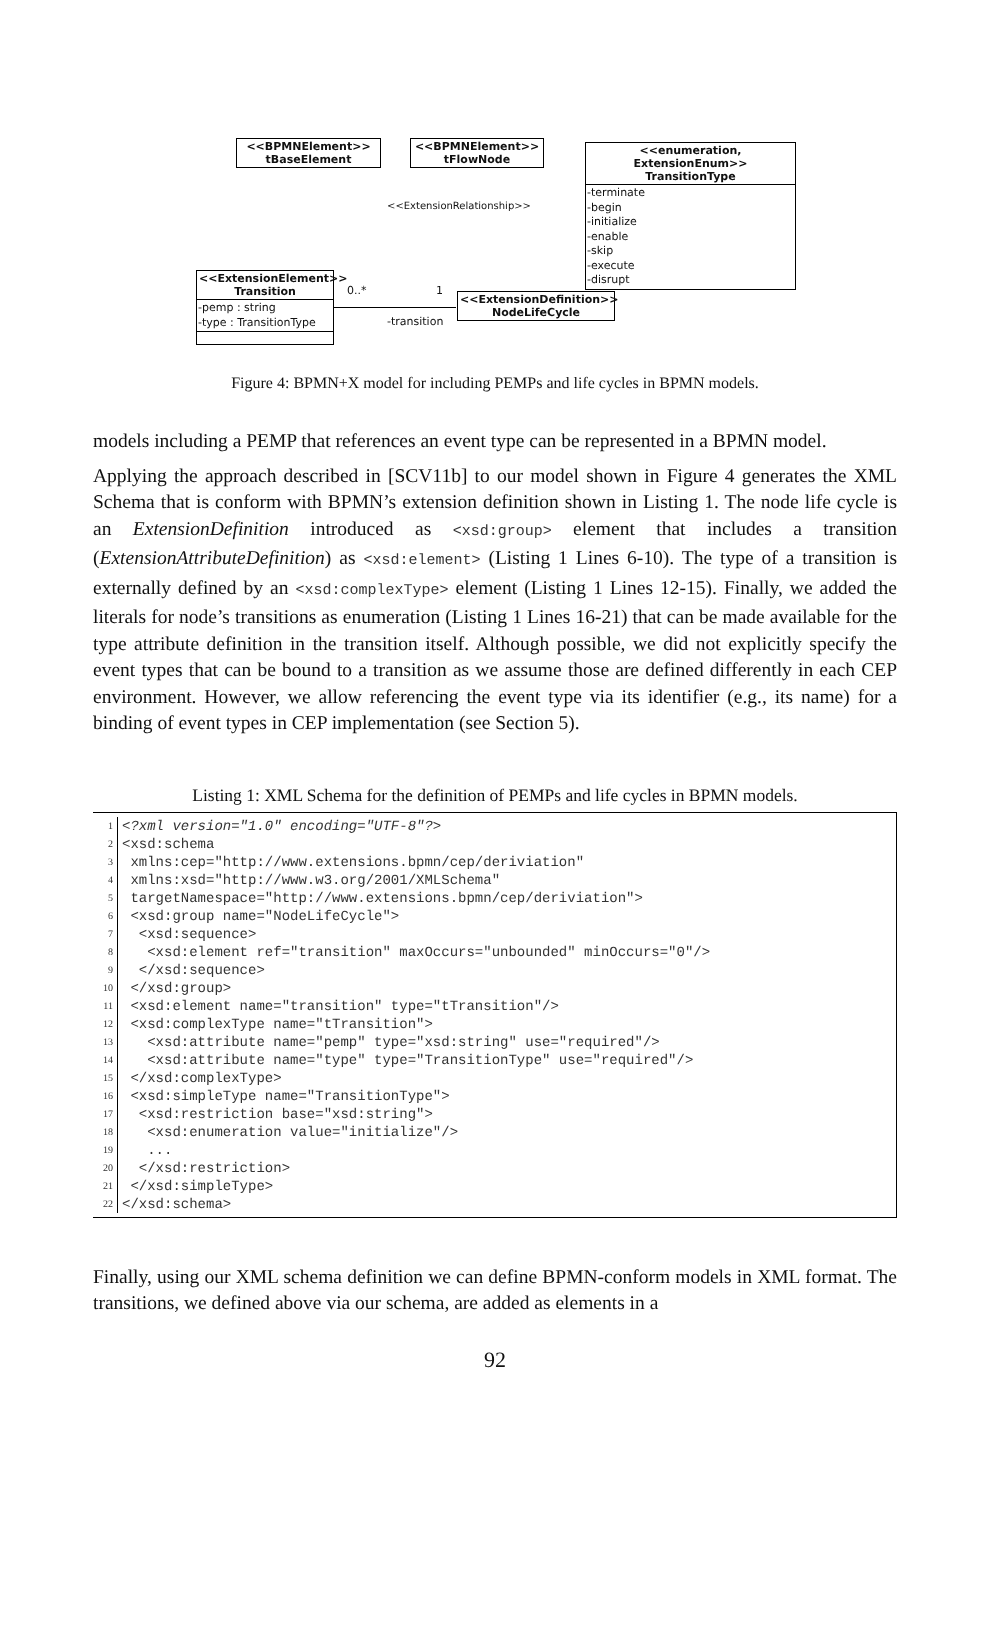<<BPMNElement>>
tBaseElement
<<BPMNElement>>
tFlowNode
<<enumeration, ExtensionEnum>>
TransitionType
-terminate
-begin
-initialize
-enable
-skip
-execute
-disrupt
<<ExtensionRelationship>>
<<ExtensionElement>>
Transition
-pemp : string
-type : TransitionType
0..* 1
-transition
<<ExtensionDefinition>>
NodeLifeCycle
Figure 4: BPMN+X model for including PEMPs and life cycles in BPMN models.
models including a PEMP that references an event type can be represented in a BPMN model.
Applying the approach described in [SCV11b] to our model shown in Figure 4 generates the XML Schema that is conform with BPMN’s extension definition shown in Listing 1. The node life cycle is an ExtensionDefinition introduced as <xsd:group> element that includes a transition (ExtensionAttributeDefinition) as <xsd:element> (Listing 1 Lines 6-10). The type of a transition is externally defined by an <xsd:complexType> element (Listing 1 Lines 12-15). Finally, we added the literals for node’s transitions as enumeration (Listing 1 Lines 16-21) that can be made available for the type attribute definition in the transition itself. Although possible, we did not explicitly specify the event types that can be bound to a transition as we assume those are defined differently in each CEP environment. However, we allow referencing the event type via its identifier (e.g., its name) for a binding of event types in CEP implementation (see Section 5).
Listing 1: XML Schema for the definition of PEMPs and life cycles in BPMN models.
| 1 | <?xml version="1.0" encoding="UTF-8"?> |
| 2 | <xsd:schema |
| 3 | xmlns:cep="http://www.extensions.bpmn/cep/deriviation" |
| 4 | xmlns:xsd="http://www.w3.org/2001/XMLSchema" |
| 5 | targetNamespace="http://www.extensions.bpmn/cep/deriviation"> |
| 6 | <xsd:group name="NodeLifeCycle"> |
| 7 | <xsd:sequence> |
| 8 | <xsd:element ref="transition" maxOccurs="unbounded" minOccurs="0"/> |
| 9 | </xsd:sequence> |
| 10 | </xsd:group> |
| 11 | <xsd:element name="transition" type="tTransition"/> |
| 12 | <xsd:complexType name="tTransition"> |
| 13 | <xsd:attribute name="pemp" type="xsd:string" use="required"/> |
| 14 | <xsd:attribute name="type" type="TransitionType" use="required"/> |
| 15 | </xsd:complexType> |
| 16 | <xsd:simpleType name="TransitionType"> |
| 17 | <xsd:restriction base="xsd:string"> |
| 18 | <xsd:enumeration value="initialize"/> |
| 19 | ... |
| 20 | </xsd:restriction> |
| 21 | </xsd:simpleType> |
| 22 | </xsd:schema> |
Finally, using our XML schema definition we can define BPMN-conform models in XML format. The transitions, we defined above via our schema, are added as elements in a
92